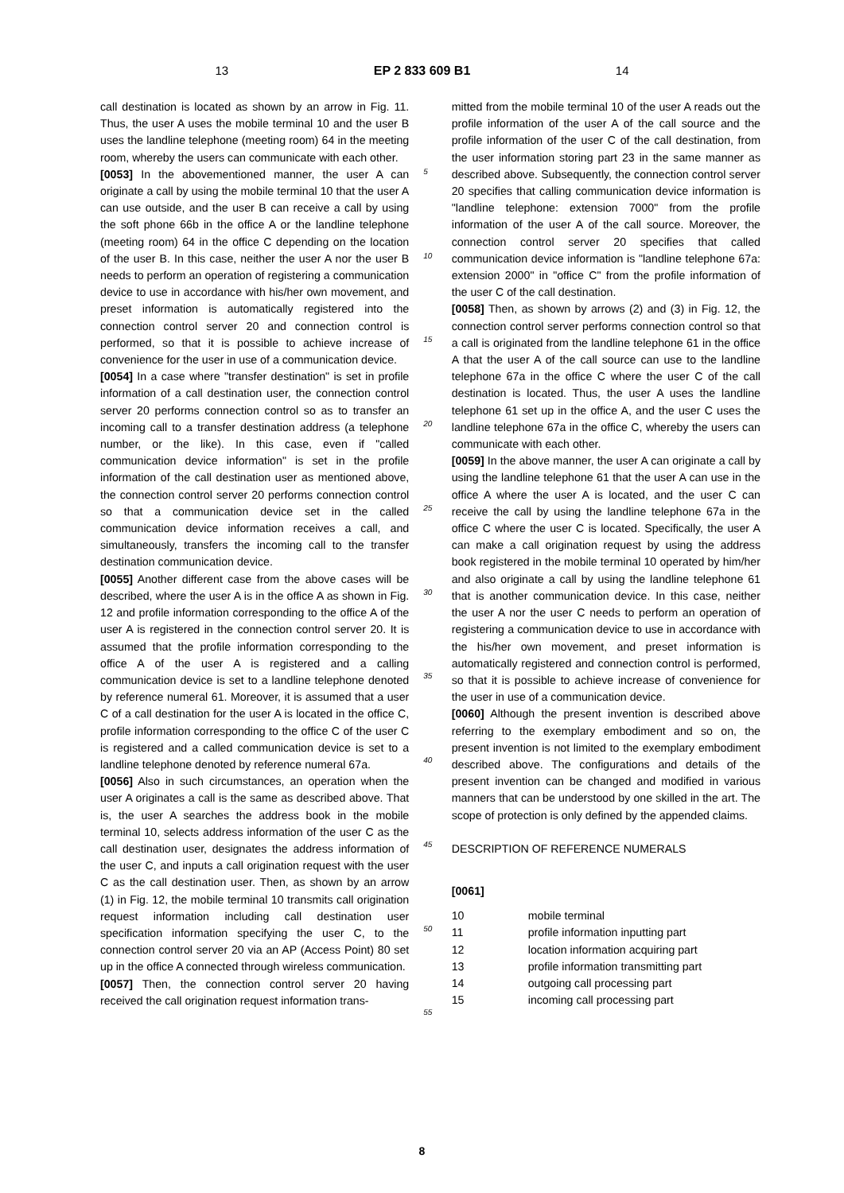13 EP 2 833 609 B1 14
call destination is located as shown by an arrow in Fig. 11. Thus, the user A uses the mobile terminal 10 and the user B uses the landline telephone (meeting room) 64 in the meeting room, whereby the users can communicate with each other.
[0053] In the abovementioned manner, the user A can originate a call by using the mobile terminal 10 that the user A can use outside, and the user B can receive a call by using the soft phone 66b in the office A or the landline telephone (meeting room) 64 in the office C depending on the location of the user B. In this case, neither the user A nor the user B needs to perform an operation of registering a communication device to use in accordance with his/her own movement, and preset information is automatically registered into the connection control server 20 and connection control is performed, so that it is possible to achieve increase of convenience for the user in use of a communication device.
[0054] In a case where "transfer destination" is set in profile information of a call destination user, the connection control server 20 performs connection control so as to transfer an incoming call to a transfer destination address (a telephone number, or the like). In this case, even if "called communication device information" is set in the profile information of the call destination user as mentioned above, the connection control server 20 performs connection control so that a communication device set in the called communication device information receives a call, and simultaneously, transfers the incoming call to the transfer destination communication device.
[0055] Another different case from the above cases will be described, where the user A is in the office A as shown in Fig. 12 and profile information corresponding to the office A of the user A is registered in the connection control server 20. It is assumed that the profile information corresponding to the office A of the user A is registered and a calling communication device is set to a landline telephone denoted by reference numeral 61. Moreover, it is assumed that a user C of a call destination for the user A is located in the office C, profile information corresponding to the office C of the user C is registered and a called communication device is set to a landline telephone denoted by reference numeral 67a.
[0056] Also in such circumstances, an operation when the user A originates a call is the same as described above. That is, the user A searches the address book in the mobile terminal 10, selects address information of the user C as the call destination user, designates the address information of the user C, and inputs a call origination request with the user C as the call destination user. Then, as shown by an arrow (1) in Fig. 12, the mobile terminal 10 transmits call origination request information including call destination user specification information specifying the user C, to the connection control server 20 via an AP (Access Point) 80 set up in the office A connected through wireless communication.
[0057] Then, the connection control server 20 having received the call origination request information trans-
5
10
15
20
25
30
35
40
45
50
55
mitted from the mobile terminal 10 of the user A reads out the profile information of the user A of the call source and the profile information of the user C of the call destination, from the user information storing part 23 in the same manner as described above. Subsequently, the connection control server 20 specifies that calling communication device information is "landline telephone: extension 7000" from the profile information of the user A of the call source. Moreover, the connection control server 20 specifies that called communication device information is "landline telephone 67a: extension 2000" in "office C" from the profile information of the user C of the call destination.
[0058] Then, as shown by arrows (2) and (3) in Fig. 12, the connection control server performs connection control so that a call is originated from the landline telephone 61 in the office A that the user A of the call source can use to the landline telephone 67a in the office C where the user C of the call destination is located. Thus, the user A uses the landline telephone 61 set up in the office A, and the user C uses the landline telephone 67a in the office C, whereby the users can communicate with each other.
[0059] In the above manner, the user A can originate a call by using the landline telephone 61 that the user A can use in the office A where the user A is located, and the user C can receive the call by using the landline telephone 67a in the office C where the user C is located. Specifically, the user A can make a call origination request by using the address book registered in the mobile terminal 10 operated by him/her and also originate a call by using the landline telephone 61 that is another communication device. In this case, neither the user A nor the user C needs to perform an operation of registering a communication device to use in accordance with the his/her own movement, and preset information is automatically registered and connection control is performed, so that it is possible to achieve increase of convenience for the user in use of a communication device.
[0060] Although the present invention is described above referring to the exemplary embodiment and so on, the present invention is not limited to the exemplary embodiment described above. The configurations and details of the present invention can be changed and modified in various manners that can be understood by one skilled in the art. The scope of protection is only defined by the appended claims.
DESCRIPTION OF REFERENCE NUMERALS
[0061]
| 10 | mobile terminal |
| 11 | profile information inputting part |
| 12 | location information acquiring part |
| 13 | profile information transmitting part |
| 14 | outgoing call processing part |
| 15 | incoming call processing part |
8